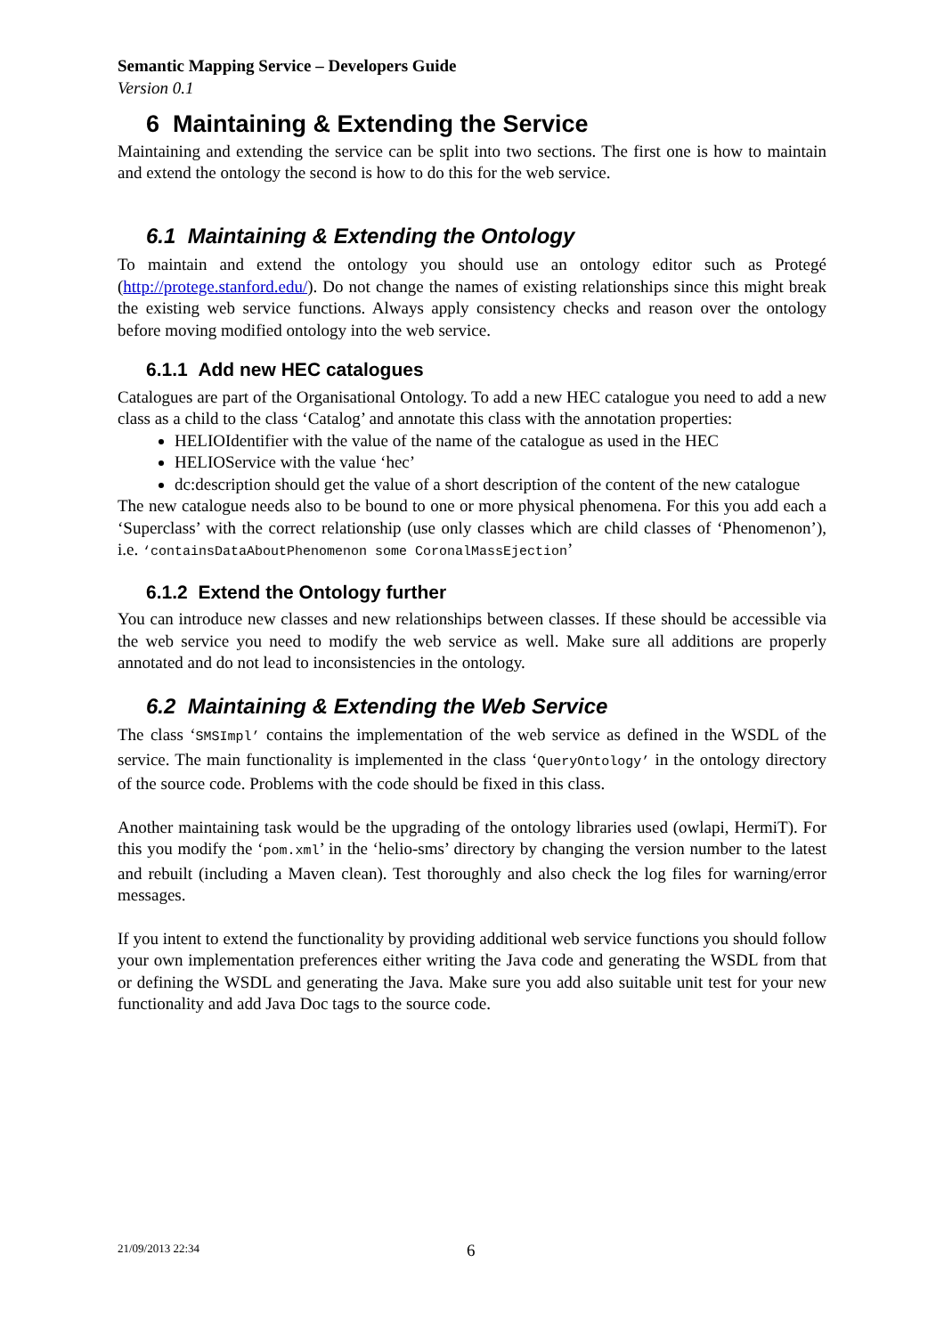Semantic Mapping Service – Developers Guide
Version 0.1
6 Maintaining & Extending the Service
Maintaining and extending the service can be split into two sections. The first one is how to maintain and extend the ontology the second is how to do this for the web service.
6.1 Maintaining & Extending the Ontology
To maintain and extend the ontology you should use an ontology editor such as Protegé (http://protege.stanford.edu/). Do not change the names of existing relationships since this might break the existing web service functions. Always apply consistency checks and reason over the ontology before moving modified ontology into the web service.
6.1.1 Add new HEC catalogues
Catalogues are part of the Organisational Ontology. To add a new HEC catalogue you need to add a new class as a child to the class ‘Catalog’ and annotate this class with the annotation properties:
HELIOIdentifier with the value of the name of the catalogue as used in the HEC
HELIOService with the value ‘hec’
dc:description should get the value of a short description of the content of the new catalogue
The new catalogue needs also to be bound to one or more physical phenomena. For this you add each a ‘Superclass’ with the correct relationship (use only classes which are child classes of ‘Phenomenon’), i.e. ‘containsDataAboutPhenomenon some CoronalMassEjection’
6.1.2 Extend the Ontology further
You can introduce new classes and new relationships between classes. If these should be accessible via the web service you need to modify the web service as well. Make sure all additions are properly annotated and do not lead to inconsistencies in the ontology.
6.2 Maintaining & Extending the Web Service
The class ‘SMSImpl’ contains the implementation of the web service as defined in the WSDL of the service. The main functionality is implemented in the class ‘QueryOntology’ in the ontology directory of the source code. Problems with the code should be fixed in this class.
Another maintaining task would be the upgrading of the ontology libraries used (owlapi, HermiT). For this you modify the ‘pom.xml’ in the ‘helio-sms’ directory by changing the version number to the latest and rebuilt (including a Maven clean). Test thoroughly and also check the log files for warning/error messages.
If you intent to extend the functionality by providing additional web service functions you should follow your own implementation preferences either writing the Java code and generating the WSDL from that or defining the WSDL and generating the Java. Make sure you add also suitable unit test for your new functionality and add Java Doc tags to the source code.
21/09/2013 22:34 6